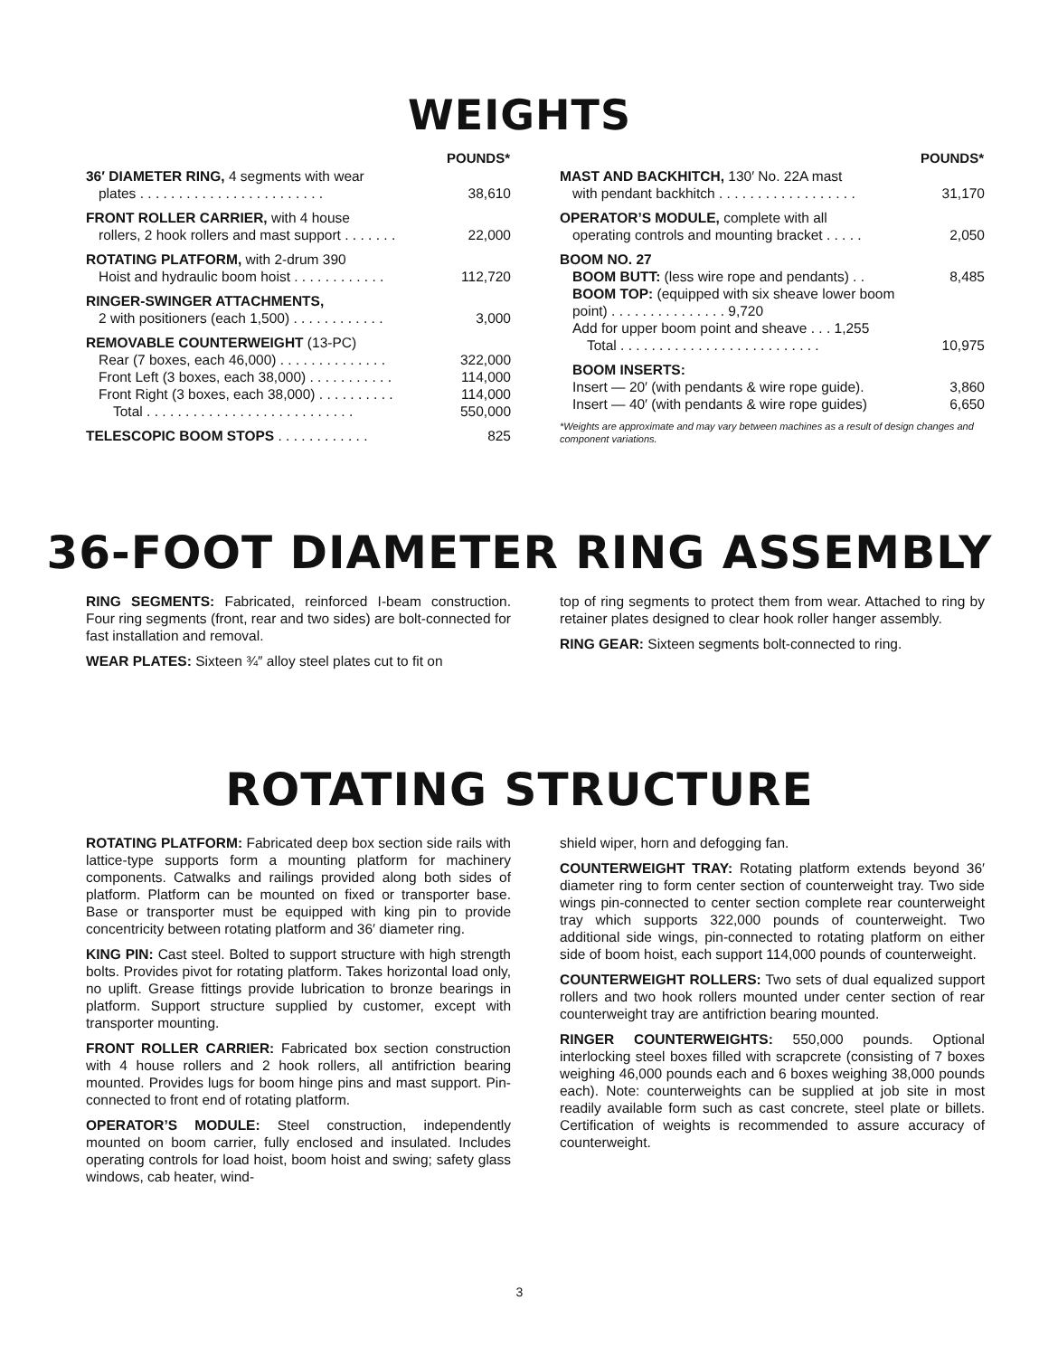WEIGHTS
| | POUNDS* |
| 36′ DIAMETER RING, 4 segments with wear plates . . . . . . . . . . . . . . . . . . . . . . . . | 38,610 |
| FRONT ROLLER CARRIER, with 4 house rollers, 2 hook rollers and mast support . . . . . . . | 22,000 |
| ROTATING PLATFORM, with 2-drum 390 Hoist and hydraulic boom hoist . . . . . . . . . . . . | 112,720 |
| RINGER-SWINGER ATTACHMENTS, 2 with positioners (each 1,500) . . . . . . . . . . . . | 3,000 |
| REMOVABLE COUNTERWEIGHT (13-PC) | |
| Rear (7 boxes, each 46,000) . . . . . . . . . . . . . . | 322,000 |
| Front Left (3 boxes, each 38,000) . . . . . . . . . . . | 114,000 |
| Front Right (3 boxes, each 38,000) . . . . . . . . . . | 114,000 |
| Total . . . . . . . . . . . . . . . . . . . . . . . . . . . | 550,000 |
| TELESCOPIC BOOM STOPS . . . . . . . . . . . . | 825 |
| | POUNDS* |
| MAST AND BACKHITCH, 130′ No. 22A mast with pendant backhitch . . . . . . . . . . . . . . . . . . | 31,170 |
| OPERATOR’S MODULE, complete with all operating controls and mounting bracket . . . . . | 2,050 |
| BOOM NO. 27 | |
| BOOM BUTT: (less wire rope and pendants) . . | 8,485 |
| BOOM TOP: (equipped with six sheave lower boom point) . . . . . . . . . . . . . . . 9,720 Add for upper boom point and sheave . . . 1,255 | |
| Total . . . . . . . . . . . . . . . . . . . . . . . . . . | 10,975 |
| BOOM INSERTS: | |
| Insert — 20′ (with pendants & wire rope guide). | 3,860 |
| Insert — 40′ (with pendants & wire rope guides) | 6,650 |
*Weights are approximate and may vary between machines as a result of design changes and component variations.
36-FOOT DIAMETER RING ASSEMBLY
RING SEGMENTS: Fabricated, reinforced I-beam construction. Four ring segments (front, rear and two sides) are bolt-connected for fast installation and removal.
WEAR PLATES: Sixteen ¾″ alloy steel plates cut to fit on
top of ring segments to protect them from wear. Attached to ring by retainer plates designed to clear hook roller hanger assembly.
RING GEAR: Sixteen segments bolt-connected to ring.
ROTATING STRUCTURE
ROTATING PLATFORM: Fabricated deep box section side rails with lattice-type supports form a mounting platform for machinery components. Catwalks and railings provided along both sides of platform. Platform can be mounted on fixed or transporter base. Base or transporter must be equipped with king pin to provide concentricity between rotating platform and 36′ diameter ring.
KING PIN: Cast steel. Bolted to support structure with high strength bolts. Provides pivot for rotating platform. Takes horizontal load only, no uplift. Grease fittings provide lubrication to bronze bearings in platform. Support structure supplied by customer, except with transporter mounting.
FRONT ROLLER CARRIER: Fabricated box section construction with 4 house rollers and 2 hook rollers, all antifriction bearing mounted. Provides lugs for boom hinge pins and mast support. Pin-connected to front end of rotating platform.
OPERATOR’S MODULE: Steel construction, independently mounted on boom carrier, fully enclosed and insulated. Includes operating controls for load hoist, boom hoist and swing; safety glass windows, cab heater, wind-
shield wiper, horn and defogging fan.
COUNTERWEIGHT TRAY: Rotating platform extends beyond 36′ diameter ring to form center section of counterweight tray. Two side wings pin-connected to center section complete rear counterweight tray which supports 322,000 pounds of counterweight. Two additional side wings, pin-connected to rotating platform on either side of boom hoist, each support 114,000 pounds of counterweight.
COUNTERWEIGHT ROLLERS: Two sets of dual equalized support rollers and two hook rollers mounted under center section of rear counterweight tray are antifriction bearing mounted.
RINGER COUNTERWEIGHTS: 550,000 pounds. Optional interlocking steel boxes filled with scrapcrete (consisting of 7 boxes weighing 46,000 pounds each and 6 boxes weighing 38,000 pounds each). Note: counterweights can be supplied at job site in most readily available form such as cast concrete, steel plate or billets. Certification of weights is recommended to assure accuracy of counterweight.
3